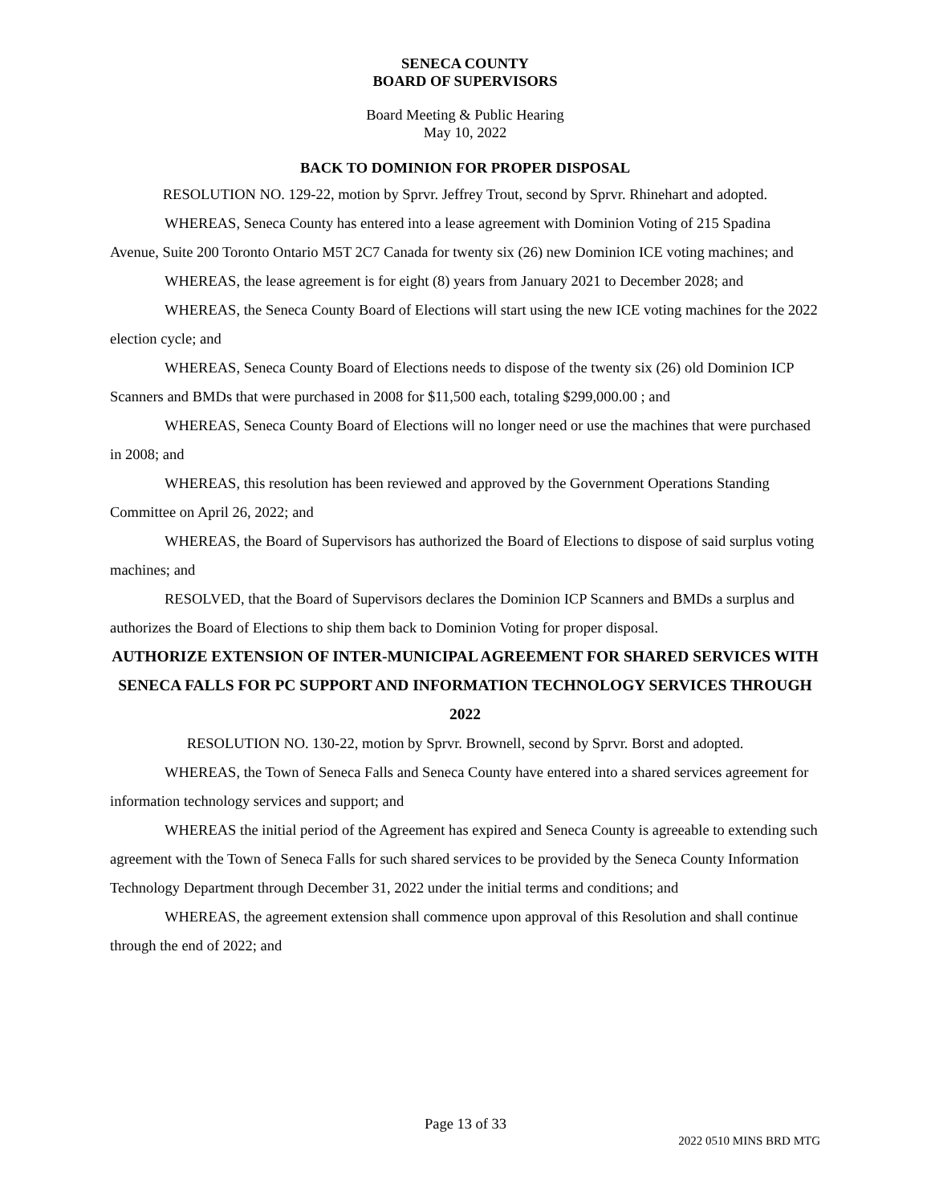SENECA COUNTY
BOARD OF SUPERVISORS
Board Meeting & Public Hearing
May 10, 2022
BACK TO DOMINION FOR PROPER DISPOSAL
RESOLUTION NO. 129-22, motion by Sprvr. Jeffrey Trout, second by Sprvr. Rhinehart and adopted.
WHEREAS, Seneca County has entered into a lease agreement with Dominion Voting of 215 Spadina Avenue, Suite 200 Toronto Ontario M5T 2C7 Canada for twenty six (26) new Dominion ICE voting machines; and
WHEREAS, the lease agreement is for eight (8) years from January 2021 to December 2028; and
WHEREAS, the Seneca County Board of Elections will start using the new ICE voting machines for the 2022 election cycle; and
WHEREAS, Seneca County Board of Elections needs to dispose of the twenty six (26) old Dominion ICP Scanners and BMDs that were purchased in 2008 for $11,500 each, totaling $299,000.00 ; and
WHEREAS, Seneca County Board of Elections will no longer need or use the machines that were purchased in 2008; and
WHEREAS, this resolution has been reviewed and approved by the Government Operations Standing Committee on April 26, 2022; and
WHEREAS, the Board of Supervisors has authorized the Board of Elections to dispose of said surplus voting machines; and
RESOLVED, that the Board of Supervisors declares the Dominion ICP Scanners and BMDs a surplus and authorizes the Board of Elections to ship them back to Dominion Voting for proper disposal.
AUTHORIZE EXTENSION OF INTER-MUNICIPAL AGREEMENT FOR SHARED SERVICES WITH SENECA FALLS FOR PC SUPPORT AND INFORMATION TECHNOLOGY SERVICES THROUGH 2022
RESOLUTION NO. 130-22, motion by Sprvr. Brownell, second by Sprvr. Borst and adopted.
WHEREAS, the Town of Seneca Falls and Seneca County have entered into a shared services agreement for information technology services and support; and
WHEREAS the initial period of the Agreement has expired and Seneca County is agreeable to extending such agreement with the Town of Seneca Falls for such shared services to be provided by the Seneca County Information Technology Department through December 31, 2022 under the initial terms and conditions; and
WHEREAS, the agreement extension shall commence upon approval of this Resolution and shall continue through the end of 2022; and
Page 13 of 33
2022 0510 MINS BRD MTG